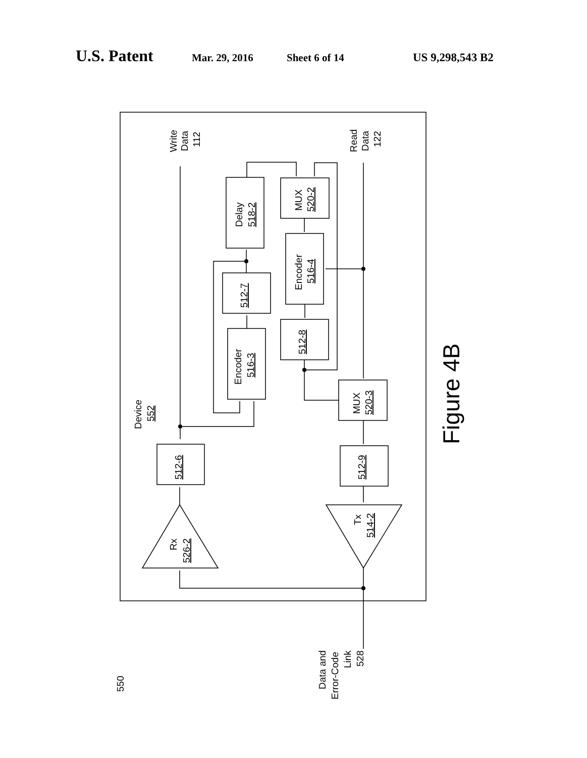U.S. Patent Mar. 29, 2016 Sheet 6 of 14 US 9,298,543 B2
Write
Data
112
Read
Data
122
Device
552
Delay
518-2
MUX
520-2
Encoder
516-4
512-7
512-8
Encoder
516-3
MUX
520-3
512-6
512-9
Rx
526-2
Tx
514-2
550
Data and
Error-Code
Link
528
Figure 4B